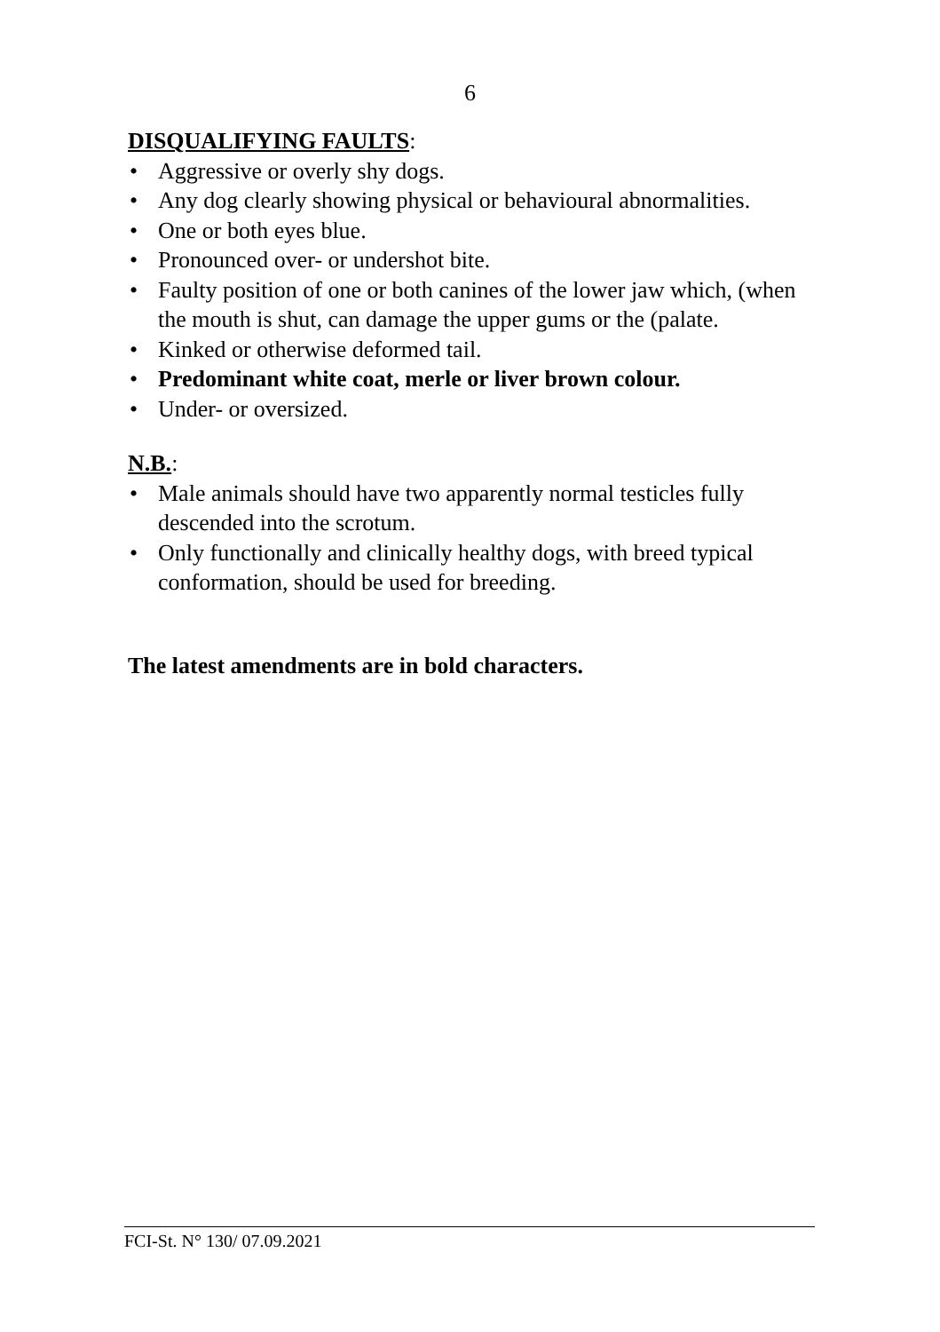6
DISQUALIFYING FAULTS:
• Aggressive or overly shy dogs.
• Any dog clearly showing physical or behavioural abnormalities.
• One or both eyes blue.
• Pronounced over- or undershot bite.
• Faulty position of one or both canines of the lower jaw which, (when the mouth is shut, can damage the upper gums or the (palate.
• Kinked or otherwise deformed tail.
• Predominant white coat, merle or liver brown colour.
• Under- or oversized.
N.B.:
• Male animals should have two apparently normal testicles fully descended into the scrotum.
• Only functionally and clinically healthy dogs, with breed typical conformation, should be used for breeding.
The latest amendments are in bold characters.
FCI-St. N° 130/ 07.09.2021